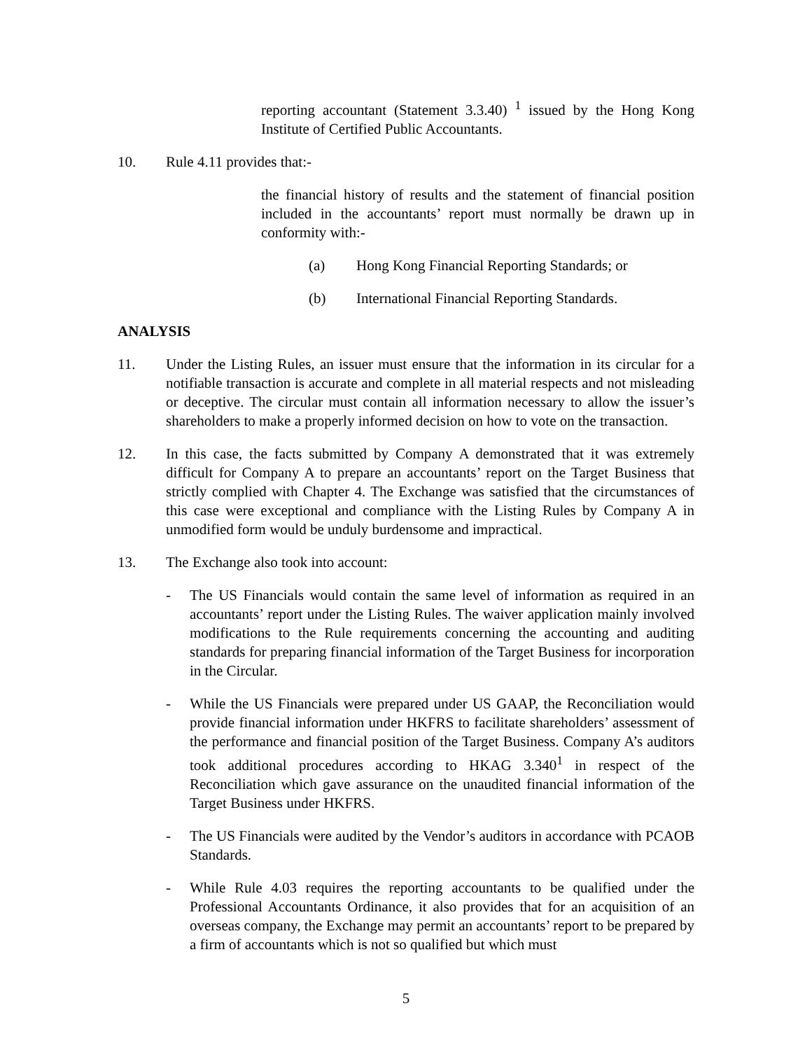reporting accountant (Statement 3.3.40) <sup>1</sup> issued by the Hong Kong Institute of Certified Public Accountants.
10. Rule 4.11 provides that:-
the financial history of results and the statement of financial position included in the accountants’ report must normally be drawn up in conformity with:-
(a) Hong Kong Financial Reporting Standards; or
(b) International Financial Reporting Standards.
ANALYSIS
11. Under the Listing Rules, an issuer must ensure that the information in its circular for a notifiable transaction is accurate and complete in all material respects and not misleading or deceptive. The circular must contain all information necessary to allow the issuer’s shareholders to make a properly informed decision on how to vote on the transaction.
12. In this case, the facts submitted by Company A demonstrated that it was extremely difficult for Company A to prepare an accountants’ report on the Target Business that strictly complied with Chapter 4. The Exchange was satisfied that the circumstances of this case were exceptional and compliance with the Listing Rules by Company A in unmodified form would be unduly burdensome and impractical.
13. The Exchange also took into account:
- The US Financials would contain the same level of information as required in an accountants’ report under the Listing Rules. The waiver application mainly involved modifications to the Rule requirements concerning the accounting and auditing standards for preparing financial information of the Target Business for incorporation in the Circular.
- While the US Financials were prepared under US GAAP, the Reconciliation would provide financial information under HKFRS to facilitate shareholders’ assessment of the performance and financial position of the Target Business. Company A’s auditors took additional procedures according to HKAG 3.340<sup>1</sup> in respect of the Reconciliation which gave assurance on the unaudited financial information of the Target Business under HKFRS.
- The US Financials were audited by the Vendor’s auditors in accordance with PCAOB Standards.
- While Rule 4.03 requires the reporting accountants to be qualified under the Professional Accountants Ordinance, it also provides that for an acquisition of an overseas company, the Exchange may permit an accountants’ report to be prepared by a firm of accountants which is not so qualified but which must
5